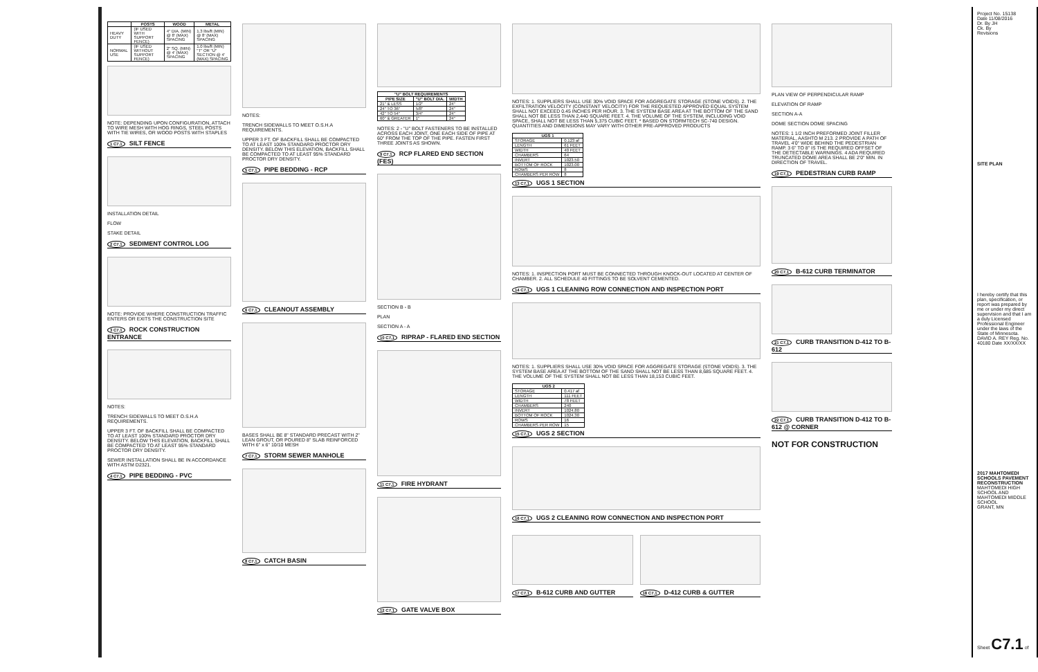| | POSTS | WOOD | METAL |
| --- | --- | --- | --- |
| HEAVY DUTY | (IF USED WITH SUPPORT FENCE) | 4" DIA. (MIN) @ 8' (MAX) SPACING | 1.3 lbs/ft (MIN) @ 8' (MAX) SPACING |
| NORMAL USE | (IF USED WITHOUT SUPPORT FENCE) | 2" SQ. (MIN) @ 4' (MAX) SPACING | 1.0 lbs/ft (MIN) "T" OR "U" SECTION @ 4' (MAX) SPACING |
NOTE: DEPENDING UPON CONFIGURATION, ATTACH TO WIRE MESH WITH HOG RINGS, STEEL POSTS WITH TIE WIRES, OR WOOD POSTS WITH STAPLES
1 C7.1 SILT FENCE
INSTALLATION DETAIL
FLOW
STAKE DETAIL
2 C7.1 SEDIMENT CONTROL LOG
NOTE: PROVIDE WHERE CONSTRUCTION TRAFFIC ENTERS OR EXITS THE CONSTRUCTION SITE
3 C7.1 ROCK CONSTRUCTION ENTRANCE
NOTES:
TRENCH SIDEWALLS TO MEET O.S.H.A REQUIREMENTS.
UPPER 3 FT. OF BACKFILL SHALL BE COMPACTED TO AT LEAST 100% STANDARD PROCTOR DRY DENSITY. BELOW THIS ELEVATION, BACKFILL SHALL BE COMPACTED TO AT LEAST 95% STANDARD PROCTOR DRY DENSITY.
SEWER INSTALLATION SHALL BE IN ACCORDANCE WITH ASTM D2321.
4 C7.1 PIPE BEDDING - PVC
NOTES:
TRENCH SIDEWALLS TO MEET O.S.H.A REQUIREMENTS.
UPPER 3 FT. OF BACKFILL SHALL BE COMPACTED TO AT LEAST 100% STANDARD PROCTOR DRY DENSITY. BELOW THIS ELEVATION, BACKFILL SHALL BE COMPACTED TO AT LEAST 95% STANDARD PROCTOR DRY DENSITY.
5 C7.1 PIPE BEDDING - RCP
6 C7.1 CLEANOUT ASSEMBLY
BASES SHALL BE 8" STANDARD PRECAST WITH 2" LEAN GROUT, OR POURED 8" SLAB REINFORCED WITH 6" x 6" 10/10 MESH
7 C7.1 STORM SEWER MANHOLE
8 C7.1 CATCH BASIN
| "U" BOLT REQUIREMENTS | | |
| --- | --- | --- |
| PIPE SIZE | "U" BOLT DIA. | WIDTH |
| 21" & LESS | 1/2" | 24" |
| 24" TO 36" | 5/8" | 24" |
| 42" TO 54" | 3/4" | 24" |
| 60" & GREATER | 1" | 24" |
NOTES: 2 - "U" BOLT FASTENERS TO BE INSTALLED ACROSS EACH JOINT, ONE EACH SIDE OF PIPE AT 60" FROM THE TOP OF THE PIPE. FASTEN FIRST THREE JOINTS AS SHOWN.
9 C7.1 RCP FLARED END SECTION (FES)
SECTION B - B
PLAN
SECTION A - A
10 C7.1 RIPRAP - FLARED END SECTION
11 C7.1 FIRE HYDRANT
12 C7.1 GATE VALVE BOX
NOTES: 1. SUPPLIERS SHALL USE 30% VOID SPACE FOR AGGREGATE STORAGE (STONE VOIDS). 2. THE EXFILTRATION VELOCITY (CONSTANT VELOCITY) FOR THE REQUESTED APPROVED EQUAL SYSTEM SHALL NOT EXCEED 0.45 INCHES PER HOUR. 3. THE SYSTEM BASE AREA AT THE BOTTOM OF THE SAND SHALL NOT BE LESS THAN 2,440 SQUARE FEET. 4. THE VOLUME OF THE SYSTEM, INCLUDING VOID SPACE, SHALL NOT BE LESS THAN 5,375 CUBIC FEET. * BASED ON STORMTECH SC-740 DESIGN. QUANTITIES AND DIMENSIONS MAY VARY WITH OTHER PRE-APPROVED PRODUCTS
| UGS 1 | |
| --- | --- |
| STORAGE | 0.123 af |
| LENGTH | 61 FEET |
| WIDTH | 40 FEET |
| CHAMBERS | 64 |
| INVERT | 1023.50 |
| BOTTOM OF ROCK | 1023.00 |
| ROWS | 8 |
| CHAMBERS PER ROW | 8 |
13 C7.1 UGS 1 SECTION
NOTES: 1. INSPECTION PORT MUST BE CONNECTED THROUGH KNOCK-OUT LOCATED AT CENTER OF CHAMBER. 2. ALL SCHEDULE 40 FITTINGS TO BE SOLVENT CEMENTED.
14 C7.1 UGS 1 CLEANING ROW CONNECTION AND INSPECTION PORT
NOTES: 1. SUPPLIERS SHALL USE 30% VOID SPACE FOR AGGREGATE STORAGE (STONE VOIDS). 3. THE SYSTEM BASE AREA AT THE BOTTOM OF THE SAND SHALL NOT BE LESS THAN 8,685 SQUARE FEET. 4. THE VOLUME OF THE SYSTEM SHALL NOT BE LESS THAN 18,153 CUBIC FEET.
| UGS 2 | |
| --- | --- |
| STORAGE | 0.417 af |
| LENGTH | 111 FEET |
| WIDTH | 78 FEET |
| CHAMBERS | 240 |
| INVERT | 1024.80 |
| BOTTOM OF ROCK | 1024.30 |
| ROWS | 16 |
| CHAMBERS PER ROW | 15 |
15 C7.1 UGS 2 SECTION
16 C7.1 UGS 2 CLEANING ROW CONNECTION AND INSPECTION PORT
17 C7.1 B-612 CURB AND GUTTER
18 C7.1 D-412 CURB & GUTTER
PLAN VIEW OF PERPENDICULAR RAMP
ELEVATION OF RAMP
SECTION A-A
DOME SECTION DOME SPACING
NOTES: 1 1/2 INCH PREFORMED JOINT FILLER MATERIAL, AASHTO M 213. 2 PROVIDE A PATH OF TRAVEL 4'0" WIDE BEHIND THE PEDESTRIAN RAMP. 3 6" TO 8" IS THE REQUIRED OFFSET OF THE DETECTABLE WARNINGS. 4 ADA REQUIRED TRUNCATED DOME AREA SHALL BE 2'0" MIN. IN DIRECTION OF TRAVEL.
19 C7.1 PEDESTRIAN CURB RAMP
20 C7.1 B-612 CURB TERMINATOR
21 C7.1 CURB TRANSITION D-412 TO B-612
22 C7.1 CURB TRANSITION D-412 TO B-612 @ CORNER
NOT FOR CONSTRUCTION
Project No. 15138
Date 11/08/2016
Dr. By JH
Ck. By
Revisions
SITE PLAN
I hereby certify that this plan, specification, or report was prepared by me or under my direct supervision and that I am a duly Licensed Professional Engineer under the laws of the State of Minnesota. DAVID A. REY Reg. No. 40180 Date XX/XX/XX
2017 MAHTOMEDI SCHOOLS PAVEMENT RECONSTRUCTION
MAHTOMEDI HIGH SCHOOL AND MAHTOMEDI MIDDLE SCHOOL
GRANT, MN
Sheet C7.1 of